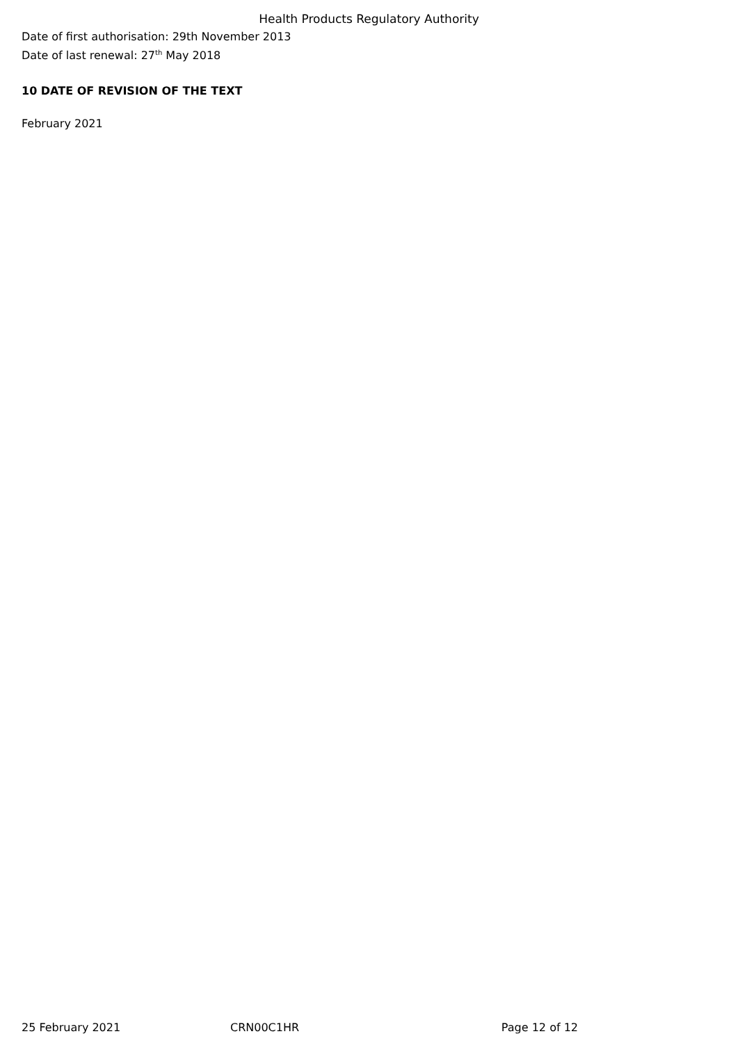Health Products Regulatory Authority
Date of first authorisation: 29th November 2013
Date of last renewal: 27<sup>th</sup> May 2018
10 DATE OF REVISION OF THE TEXT
February 2021
25 February 2021 CRN00C1HR Page 12 of 12